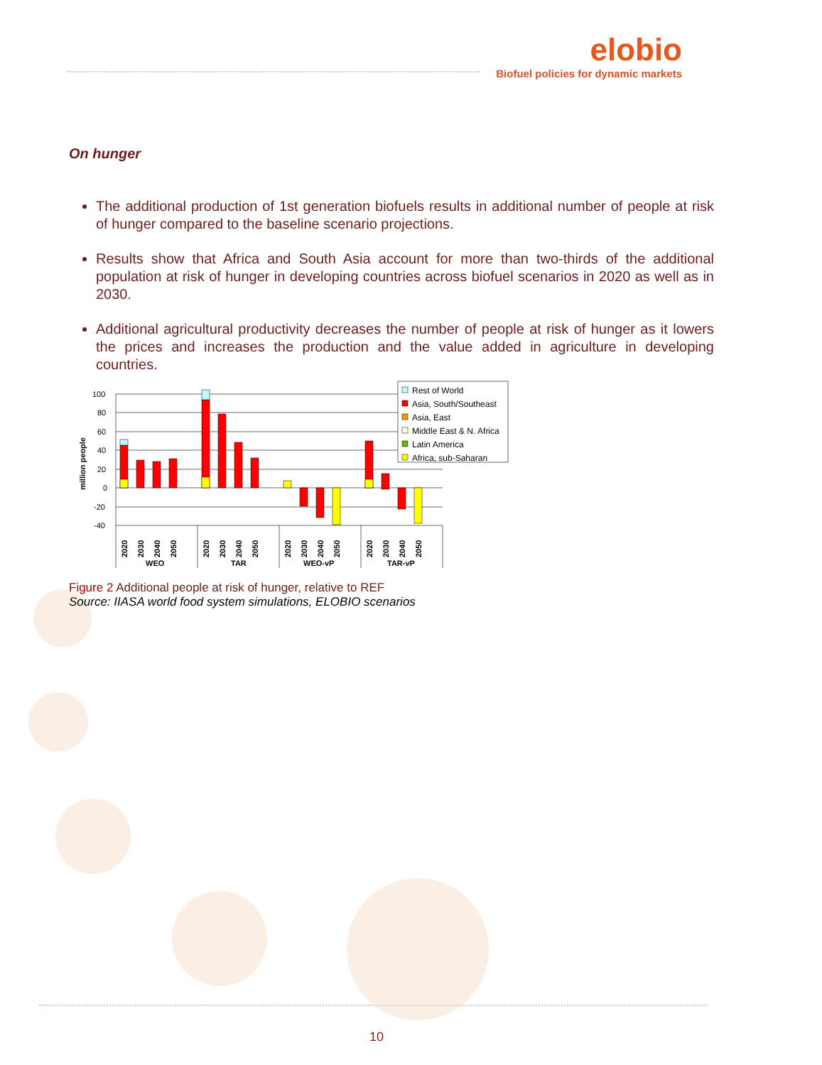elobio
Biofuel policies for dynamic markets
On hunger
The additional production of 1st generation biofuels results in additional number of people at risk of hunger compared to the baseline scenario projections.
Results show that Africa and South Asia account for more than two-thirds of the additional population at risk of hunger in developing countries across biofuel scenarios in 2020 as well as in 2030.
Additional agricultural productivity decreases the number of people at risk of hunger as it lowers the prices and increases the production and the value added in agriculture in developing countries.
million people
100
80
60
40
20
0
-20
-40
2020
2030
2040
2050
2020
2030
2040
2050
2020
2030
2040
2050
2020
2030
2040
2050
WEO
TAR
WEO-vP
TAR-vP
Rest of World
Asia, South/Southeast
Asia, East
Middle East & N. Africa
Latin America
Africa, sub-Saharan
Figure 2 Additional people at risk of hunger, relative to REF
Source: IIASA world food system simulations, ELOBIO scenarios
10